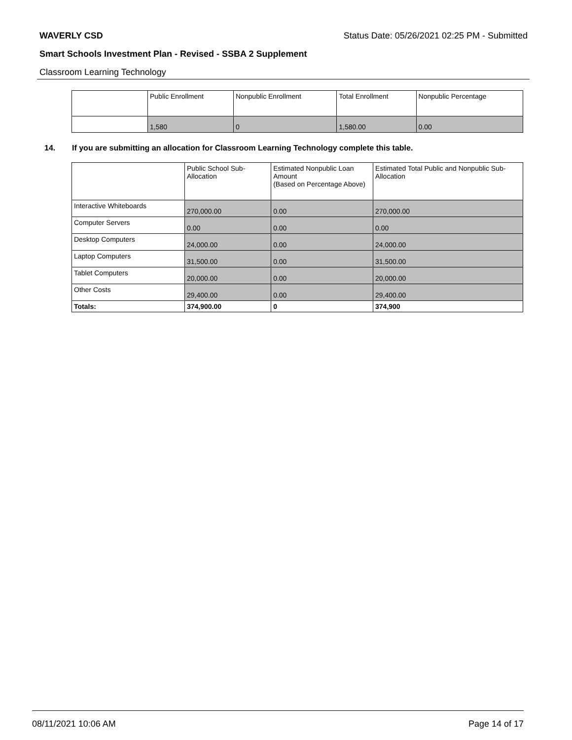WAVERLY CSD Status Date: 05/26/2021 02:25 PM - Submitted
Smart Schools Investment Plan - Revised - SSBA 2 Supplement
Classroom Learning Technology
| | Public Enrollment | Nonpublic Enrollment | Total Enrollment | Nonpublic Percentage |
| --- | --- | --- | --- | --- |
| | 1,580 | 0 | 1,580.00 | 0.00 |
14. If you are submitting an allocation for Classroom Learning Technology complete this table.
| | Public School Sub-Allocation | Estimated Nonpublic Loan Amount (Based on Percentage Above) | Estimated Total Public and Nonpublic Sub-Allocation |
| --- | --- | --- | --- |
| Interactive Whiteboards | 270,000.00 | 0.00 | 270,000.00 |
| Computer Servers | 0.00 | 0.00 | 0.00 |
| Desktop Computers | 24,000.00 | 0.00 | 24,000.00 |
| Laptop Computers | 31,500.00 | 0.00 | 31,500.00 |
| Tablet Computers | 20,000.00 | 0.00 | 20,000.00 |
| Other Costs | 29,400.00 | 0.00 | 29,400.00 |
| Totals: | 374,900.00 | 0 | 374,900 |
08/11/2021 10:06 AM Page 14 of 17